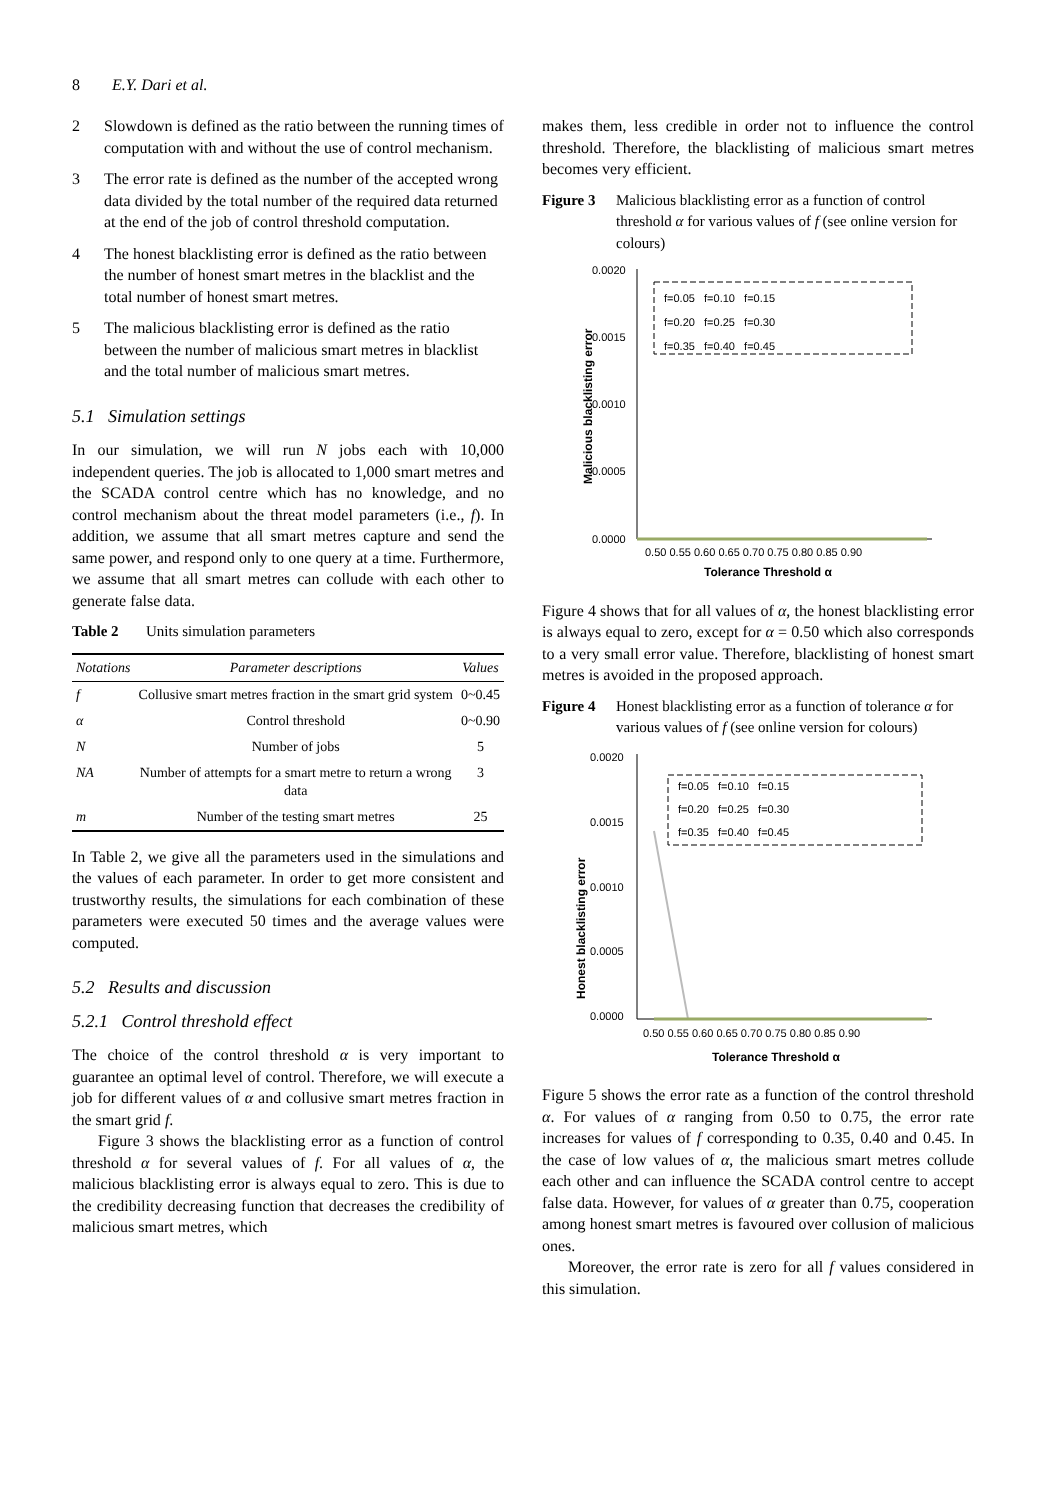8 E.Y. Dari et al.
2 Slowdown is defined as the ratio between the running times of computation with and without the use of control mechanism.
3 The error rate is defined as the number of the accepted wrong data divided by the total number of the required data returned at the end of the job of control threshold computation.
4 The honest blacklisting error is defined as the ratio between the number of honest smart metres in the blacklist and the total number of honest smart metres.
5 The malicious blacklisting error is defined as the ratio between the number of malicious smart metres in blacklist and the total number of malicious smart metres.
5.1 Simulation settings
In our simulation, we will run N jobs each with 10,000 independent queries. The job is allocated to 1,000 smart metres and the SCADA control centre which has no knowledge, and no control mechanism about the threat model parameters (i.e., f). In addition, we assume that all smart metres capture and send the same power, and respond only to one query at a time. Furthermore, we assume that all smart metres can collude with each other to generate false data.
Table 2 Units simulation parameters
| Notations | Parameter descriptions | Values |
| --- | --- | --- |
| f | Collusive smart metres fraction in the smart grid system | 0~0.45 |
| α | Control threshold | 0~0.90 |
| N | Number of jobs | 5 |
| NA | Number of attempts for a smart metre to return a wrong data | 3 |
| m | Number of the testing smart metres | 25 |
In Table 2, we give all the parameters used in the simulations and the values of each parameter. In order to get more consistent and trustworthy results, the simulations for each combination of these parameters were executed 50 times and the average values were computed.
5.2 Results and discussion
5.2.1 Control threshold effect
The choice of the control threshold α is very important to guarantee an optimal level of control. Therefore, we will execute a job for different values of α and collusive smart metres fraction in the smart grid f.
Figure 3 shows the blacklisting error as a function of control threshold α for several values of f. For all values of α, the malicious blacklisting error is always equal to zero. This is due to the credibility decreasing function that decreases the credibility of malicious smart metres, which
makes them, less credible in order not to influence the control threshold. Therefore, the blacklisting of malicious smart metres becomes very efficient.
Figure 3 Malicious blacklisting error as a function of control threshold α for various values of f (see online version for colours)
0.0020
0.0015
0.0010
0.0005
0.0000
0.50 0.55 0.60 0.65 0.70 0.75 0.80 0.85 0.90
Tolerance Threshold α
Malicious blacklisting error
f=0.05 f=0.10 f=0.15
f=0.20 f=0.25 f=0.30
f=0.35 f=0.40 f=0.45
Figure 4 shows that for all values of α, the honest blacklisting error is always equal to zero, except for α = 0.50 which also corresponds to a very small error value. Therefore, blacklisting of honest smart metres is avoided in the proposed approach.
Figure 4 Honest blacklisting error as a function of tolerance α for various values of f (see online version for colours)
0.0020
0.0015
0.0010
0.0005
0.0000
0.50 0.55 0.60 0.65 0.70 0.75 0.80 0.85 0.90
Tolerance Threshold α
Honest blacklisting error
f=0.05 f=0.10 f=0.15
f=0.20 f=0.25 f=0.30
f=0.35 f=0.40 f=0.45
Figure 5 shows the error rate as a function of the control threshold α. For values of α ranging from 0.50 to 0.75, the error rate increases for values of f corresponding to 0.35, 0.40 and 0.45. In the case of low values of α, the malicious smart metres collude each other and can influence the SCADA control centre to accept false data. However, for values of α greater than 0.75, cooperation among honest smart metres is favoured over collusion of malicious ones.
Moreover, the error rate is zero for all f values considered in this simulation.